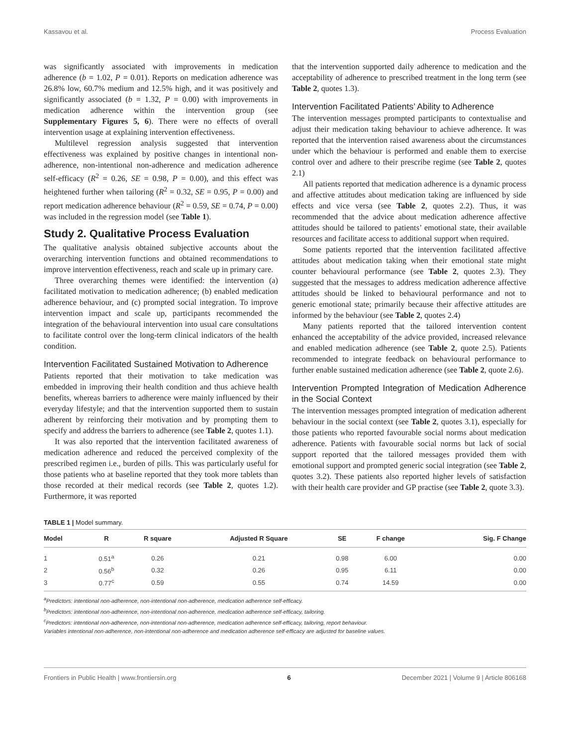Kassavou et al. Process Evaluation
was significantly associated with improvements in medication adherence (b = 1.02, P = 0.01). Reports on medication adherence was 26.8% low, 60.7% medium and 12.5% high, and it was positively and significantly associated (b = 1.32, P = 0.00) with improvements in medication adherence within the intervention group (see Supplementary Figures 5, 6). There were no effects of overall intervention usage at explaining intervention effectiveness.
Multilevel regression analysis suggested that intervention effectiveness was explained by positive changes in intentional non-adherence, non-intentional non-adherence and medication adherence self-efficacy (R<sup>2</sup> = 0.26, SE = 0.98, P = 0.00), and this effect was heightened further when tailoring (R<sup>2</sup> = 0.32, SE = 0.95, P = 0.00) and report medication adherence behaviour (R<sup>2</sup> = 0.59, SE = 0.74, P = 0.00) was included in the regression model (see Table 1).
Study 2. Qualitative Process Evaluation
The qualitative analysis obtained subjective accounts about the overarching intervention functions and obtained recommendations to improve intervention effectiveness, reach and scale up in primary care.
Three overarching themes were identified: the intervention (a) facilitated motivation to medication adherence; (b) enabled medication adherence behaviour, and (c) prompted social integration. To improve intervention impact and scale up, participants recommended the integration of the behavioural intervention into usual care consultations to facilitate control over the long-term clinical indicators of the health condition.
Intervention Facilitated Sustained Motivation to Adherence
Patients reported that their motivation to take medication was embedded in improving their health condition and thus achieve health benefits, whereas barriers to adherence were mainly influenced by their everyday lifestyle; and that the intervention supported them to sustain adherent by reinforcing their motivation and by prompting them to specify and address the barriers to adherence (see Table 2, quotes 1.1).
It was also reported that the intervention facilitated awareness of medication adherence and reduced the perceived complexity of the prescribed regimen i.e., burden of pills. This was particularly useful for those patients who at baseline reported that they took more tablets than those recorded at their medical records (see Table 2, quotes 1.2). Furthermore, it was reported
that the intervention supported daily adherence to medication and the acceptability of adherence to prescribed treatment in the long term (see Table 2, quotes 1.3).
Intervention Facilitated Patients’ Ability to Adherence
The intervention messages prompted participants to contextualise and adjust their medication taking behaviour to achieve adherence. It was reported that the intervention raised awareness about the circumstances under which the behaviour is performed and enable them to exercise control over and adhere to their prescribe regime (see Table 2, quotes 2.1)
All patients reported that medication adherence is a dynamic process and affective attitudes about medication taking are influenced by side effects and vice versa (see Table 2, quotes 2.2). Thus, it was recommended that the advice about medication adherence affective attitudes should be tailored to patients’ emotional state, their available resources and facilitate access to additional support when required.
Some patients reported that the intervention facilitated affective attitudes about medication taking when their emotional state might counter behavioural performance (see Table 2, quotes 2.3). They suggested that the messages to address medication adherence affective attitudes should be linked to behavioural performance and not to generic emotional state; primarily because their affective attitudes are informed by the behaviour (see Table 2, quotes 2.4)
Many patients reported that the tailored intervention content enhanced the acceptability of the advice provided, increased relevance and enabled medication adherence (see Table 2, quote 2.5). Patients recommended to integrate feedback on behavioural performance to further enable sustained medication adherence (see Table 2, quote 2.6).
Intervention Prompted Integration of Medication Adherence in the Social Context
The intervention messages prompted integration of medication adherent behaviour in the social context (see Table 2, quotes 3.1), especially for those patients who reported favourable social norms about medication adherence. Patients with favourable social norms but lack of social support reported that the tailored messages provided them with emotional support and prompted generic social integration (see Table 2, quotes 3.2). These patients also reported higher levels of satisfaction with their health care provider and GP practise (see Table 2, quote 3.3).
TABLE 1 | Model summary.
| Model | R | R square | Adjusted R Square | SE | F change | Sig. F Change |
| --- | --- | --- | --- | --- | --- | --- |
| 1 | 0.51<sup>a</sup> | 0.26 | 0.21 | 0.98 | 6.00 | 0.00 |
| 2 | 0.56<sup>b</sup> | 0.32 | 0.26 | 0.95 | 6.11 | 0.00 |
| 3 | 0.77<sup>c</sup> | 0.59 | 0.55 | 0.74 | 14.59 | 0.00 |
<sup>a</sup> Predictors: intentional non-adherence, non-intentional non-adherence, medication adherence self-efficacy.
<sup>b</sup> Predictors: intentional non-adherence, non-intentional non-adherence, medication adherence self-efficacy, tailoring.
<sup>c</sup> Predictors: intentional non-adherence, non-intentional non-adherence, medication adherence self-efficacy, tailoring, report behaviour.
Variables intentional non-adherence, non-intentional non-adherence and medication adherence self-efficacy are adjusted for baseline values.
Frontiers in Public Health | www.frontiersin.org 6 December 2021 | Volume 9 | Article 806168